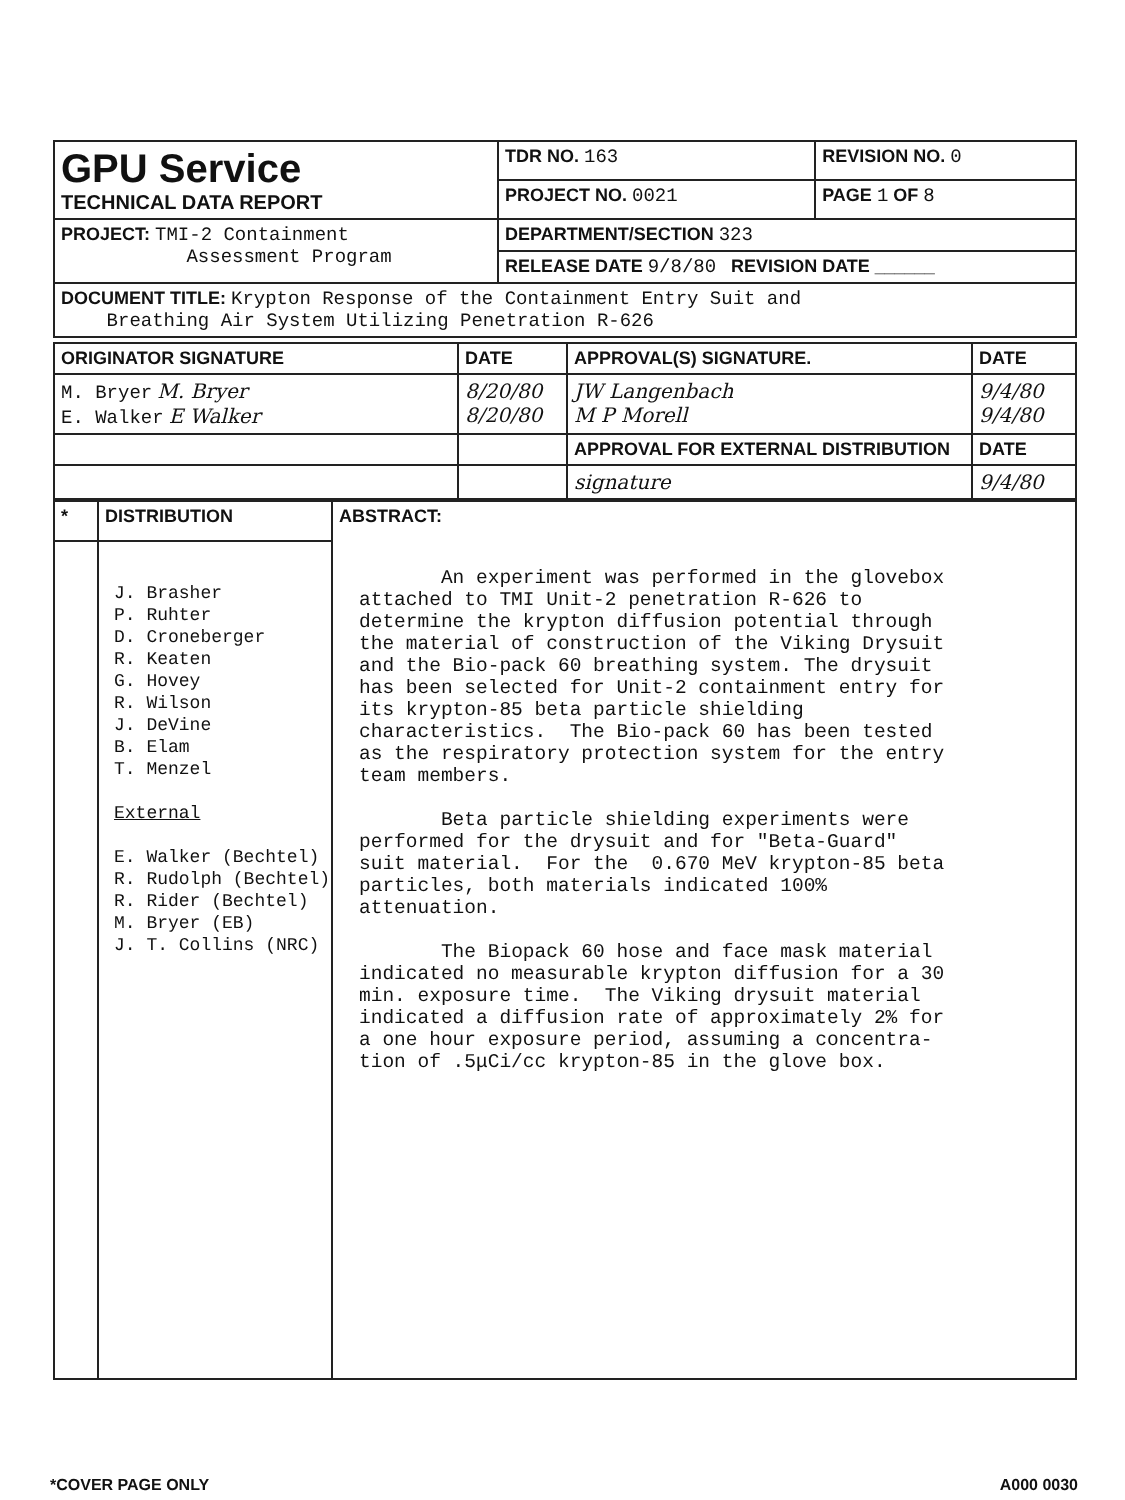| GPU Service TECHNICAL DATA REPORT | TDR NO. 163 | REVISION NO. 0 |
| | PROJECT NO. 0021 | PAGE 1 OF 8 |
| PROJECT: TMI-2 Containment Assessment Program | DEPARTMENT/SECTION 323 | |
| | RELEASE DATE 9/8/80 REVISION DATE ______ | |
| DOCUMENT TITLE: Krypton Response of the Containment Entry Suit and Breathing Air System Utilizing Penetration R-626 | | |
| ORIGINATOR SIGNATURE | DATE | APPROVAL(S) SIGNATURE. | DATE |
| M. Bryer M. Bryer E. Walker E Walker | 8/20/80 8/20/80 | JW Langenbach M P Morell | 9/4/80 9/4/80 |
| | | APPROVAL FOR EXTERNAL DISTRIBUTION | DATE |
| | | signature | 9/4/80 |
| * | DISTRIBUTION | ABSTRACT: An experiment was performed in the glovebox attached to TMI Unit-2 penetration R-626 to determine the krypton diffusion potential through the material of construction of the Viking Drysuit and the Bio-pack 60 breathing system. The drysuit has been selected for Unit-2 containment entry for its krypton-85 beta particle shielding characteristics. The Bio-pack 60 has been tested as the respiratory protection system for the entry team members. Beta particle shielding experiments were performed for the drysuit and for "Beta-Guard" suit material. For the 0.670 MeV krypton-85 beta particles, both materials indicated 100% attenuation. The Biopack 60 hose and face mask material indicated no measurable krypton diffusion for a 30 min. exposure time. The Viking drysuit material indicated a diffusion rate of approximately 2% for a one hour exposure period, assuming a concentra- tion of .5μCi/cc krypton-85 in the glove box. |
| | J. Brasher P. Ruhter D. Croneberger R. Keaten G. Hovey R. Wilson J. DeVine B. Elam T. Menzel External E. Walker (Bechtel) R. Rudolph (Bechtel) R. Rider (Bechtel) M. Bryer (EB) J. T. Collins (NRC) | |
*COVER PAGE ONLY A000 0030